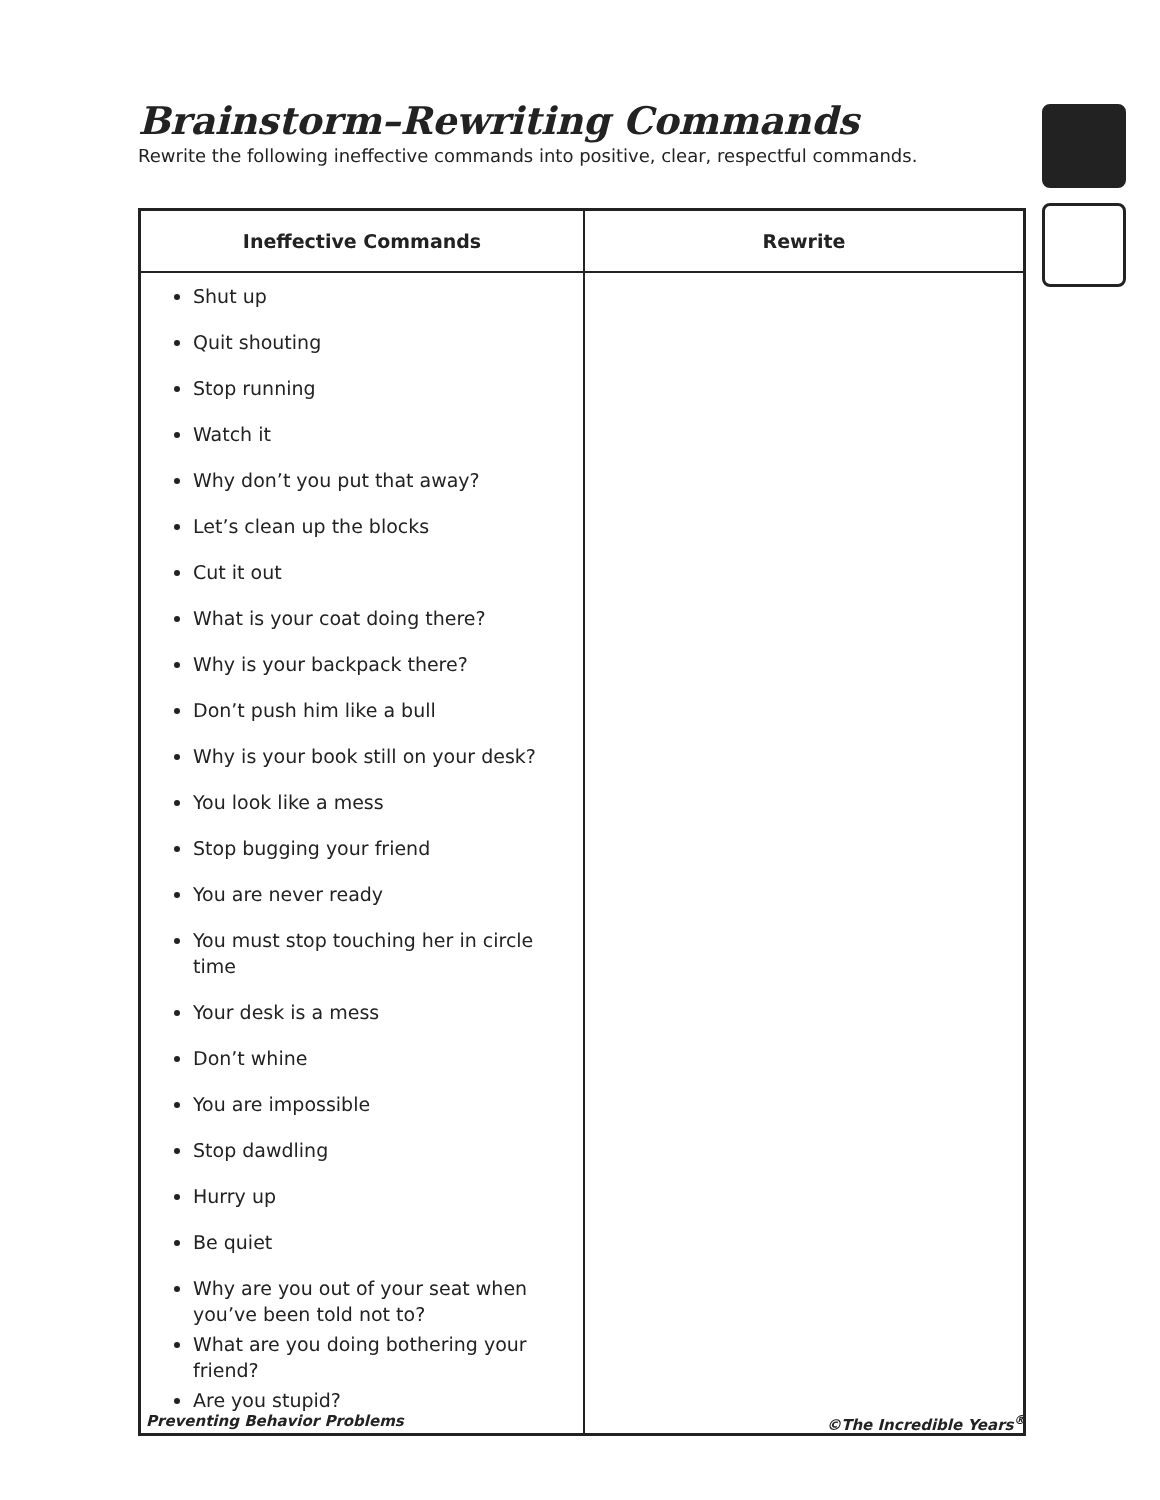Brainstorm–Rewriting Commands
Rewrite the following ineffective commands into positive, clear, respectful commands.
| Ineffective Commands | Rewrite |
| --- | --- |
| Shut up Quit shouting Stop running Watch it Why don’t you put that away? Let’s clean up the blocks Cut it out What is your coat doing there? Why is your backpack there? Don’t push him like a bull Why is your book still on your desk? You look like a mess Stop bugging your friend You are never ready You must stop touching her in circle time Your desk is a mess Don’t whine You are impossible Stop dawdling Hurry up Be quiet Why are you out of your seat when you’ve been told not to? What are you doing bothering your friend? Are you stupid? | |
Preventing Behavior Problems ©The Incredible Years<sup>®</sup>